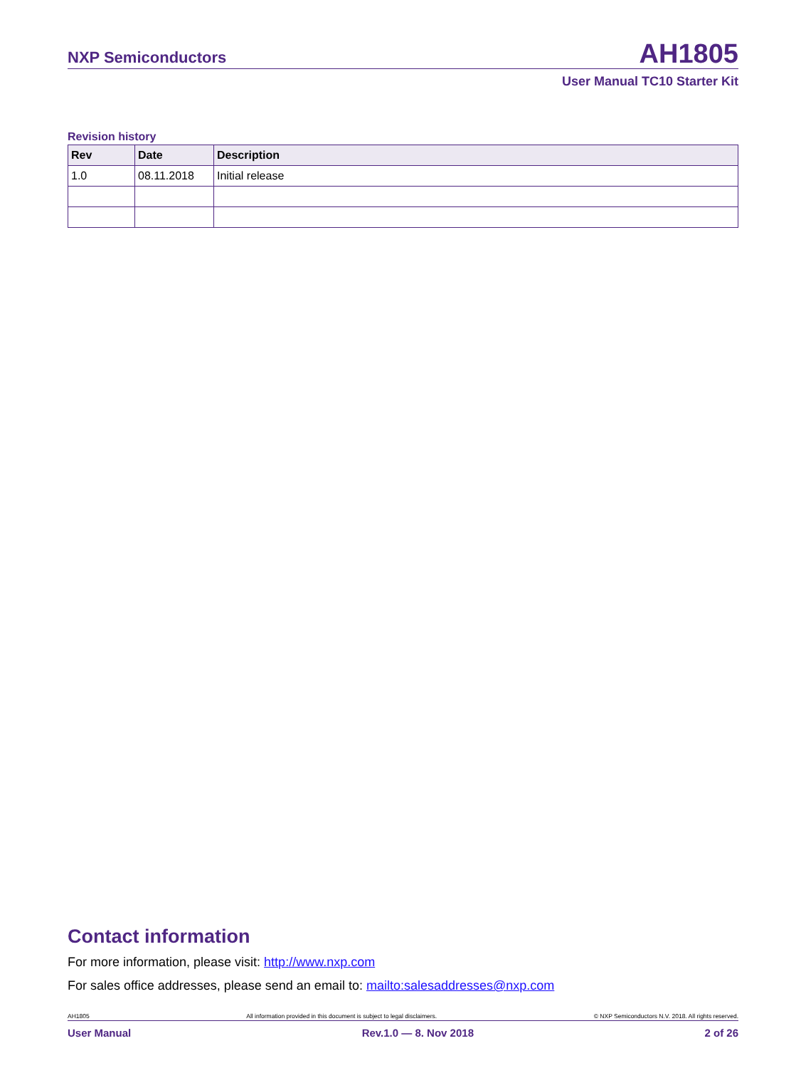NXP Semiconductors AH1805
User Manual TC10 Starter Kit
Revision history
| Rev | Date | Description |
| --- | --- | --- |
| 1.0 | 08.11.2018 | Initial release |
Contact information
For more information, please visit: http://www.nxp.com
For sales office addresses, please send an email to: mailto:salesaddresses@nxp.com
AH1805 All information provided in this document is subject to legal disclaimers. © NXP Semiconductors N.V. 2018. All rights reserved.
User Manual Rev.1.0 — 8. Nov 2018 2 of 26